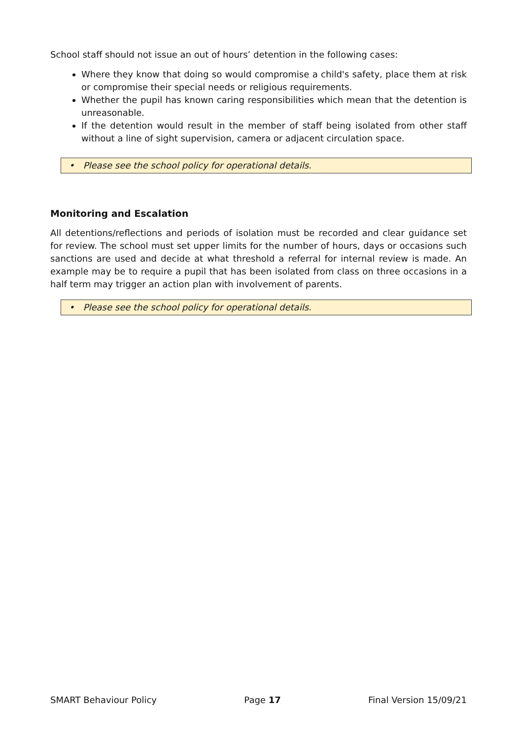School staff should not issue an out of hours’ detention in the following cases:
Where they know that doing so would compromise a child's safety, place them at risk or compromise their special needs or religious requirements.
Whether the pupil has known caring responsibilities which mean that the detention is unreasonable.
If the detention would result in the member of staff being isolated from other staff without a line of sight supervision, camera or adjacent circulation space.
• Please see the school policy for operational details.
Monitoring and Escalation
All detentions/reflections and periods of isolation must be recorded and clear guidance set for review. The school must set upper limits for the number of hours, days or occasions such sanctions are used and decide at what threshold a referral for internal review is made. An example may be to require a pupil that has been isolated from class on three occasions in a half term may trigger an action plan with involvement of parents.
• Please see the school policy for operational details.
SMART Behaviour Policy Page 17 Final Version 15/09/21